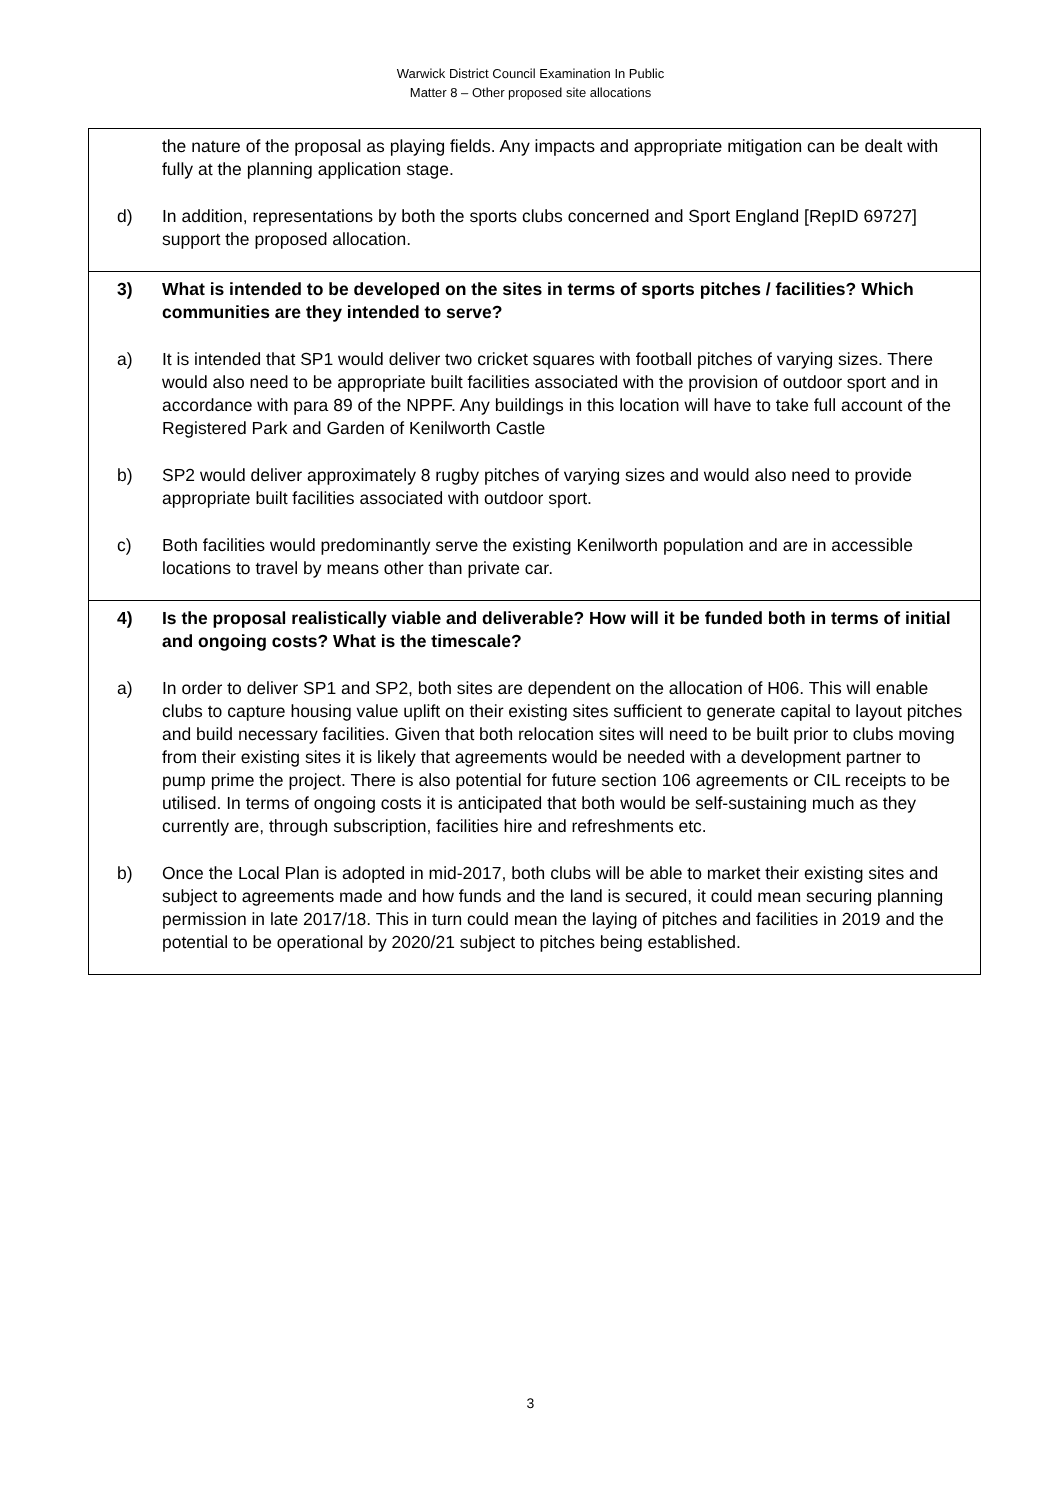Warwick District Council Examination In Public
Matter 8 – Other proposed site allocations
| the nature of the proposal as playing fields. Any impacts and appropriate mitigation can be dealt with fully at the planning application stage. d) In addition, representations by both the sports clubs concerned and Sport England [RepID 69727] support the proposed allocation. |
| 3) What is intended to be developed on the sites in terms of sports pitches / facilities? Which communities are they intended to serve? a) It is intended that SP1 would deliver two cricket squares with football pitches of varying sizes. There would also need to be appropriate built facilities associated with the provision of outdoor sport and in accordance with para 89 of the NPPF. Any buildings in this location will have to take full account of the Registered Park and Garden of Kenilworth Castle b) SP2 would deliver approximately 8 rugby pitches of varying sizes and would also need to provide appropriate built facilities associated with outdoor sport. c) Both facilities would predominantly serve the existing Kenilworth population and are in accessible locations to travel by means other than private car. |
| 4) Is the proposal realistically viable and deliverable? How will it be funded both in terms of initial and ongoing costs? What is the timescale? a) In order to deliver SP1 and SP2, both sites are dependent on the allocation of H06. This will enable clubs to capture housing value uplift on their existing sites sufficient to generate capital to layout pitches and build necessary facilities. Given that both relocation sites will need to be built prior to clubs moving from their existing sites it is likely that agreements would be needed with a development partner to pump prime the project. There is also potential for future section 106 agreements or CIL receipts to be utilised. In terms of ongoing costs it is anticipated that both would be self-sustaining much as they currently are, through subscription, facilities hire and refreshments etc. b) Once the Local Plan is adopted in mid-2017, both clubs will be able to market their existing sites and subject to agreements made and how funds and the land is secured, it could mean securing planning permission in late 2017/18. This in turn could mean the laying of pitches and facilities in 2019 and the potential to be operational by 2020/21 subject to pitches being established. |
3